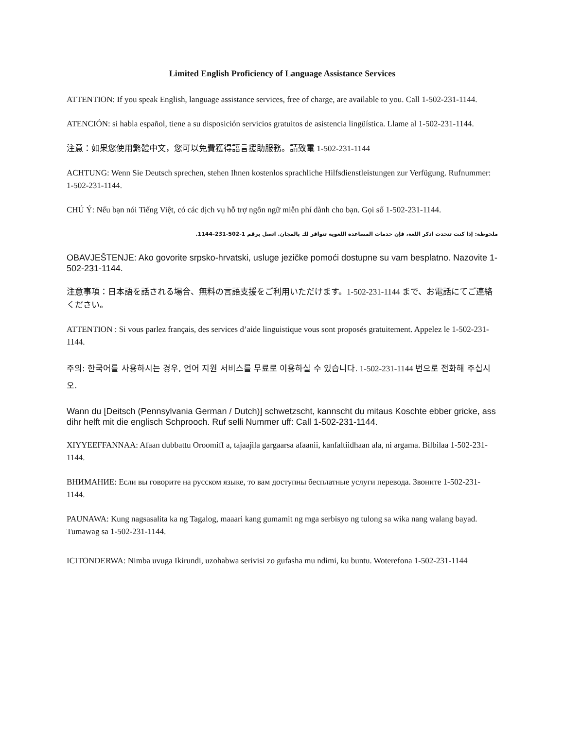Limited English Proficiency of Language Assistance Services
ATTENTION: If you speak English, language assistance services, free of charge, are available to you. Call 1-502-231-1144.
ATENCIÓN: si habla español, tiene a su disposición servicios gratuitos de asistencia lingüística. Llame al 1-502-231-1144.
注意：如果您使用繁體中文，您可以免費獲得語言援助服務。請致電 1-502-231-1144
ACHTUNG: Wenn Sie Deutsch sprechen, stehen Ihnen kostenlos sprachliche Hilfsdienstleistungen zur Verfügung. Rufnummer: 1-502-231-1144.
CHÚ Ý: Nếu bạn nói Tiếng Việt, có các dịch vụ hỗ trợ ngôn ngữ miễn phí dành cho bạn. Gọi số 1-502-231-1144.
ملحوظة: إذا كنت تتحدث اذكر اللغة، فإن خدمات المساعدة اللغوية تتوافر لك بالمجان. اتصل برقم 1-502-231-1144.
OBAVJEŠTENJE: Ako govorite srpsko-hrvatski, usluge jezičke pomoći dostupne su vam besplatno. Nazovite 1-502-231-1144.
注意事項：日本語を話される場合、無料の言語支援をご利用いただけます。1-502-231-1144 まで、お電話にてご連絡ください。
ATTENTION : Si vous parlez français, des services d’aide linguistique vous sont proposés gratuitement. Appelez le 1-502-231-1144.
주의: 한국어를 사용하시는 경우, 언어 지원 서비스를 무료로 이용하실 수 있습니다. 1-502-231-1144 번으로 전화해 주십시오.
Wann du [Deitsch (Pennsylvania German / Dutch)] schwetzscht, kannscht du mitaus Koschte ebber gricke, ass dihr helft mit die englisch Schprooch. Ruf selli Nummer uff: Call 1-502-231-1144.
XIYYEEFFANNAA: Afaan dubbattu Oroomiff a, tajaajila gargaarsa afaanii, kanfaltiidhaan ala, ni argama. Bilbilaa 1-502-231-1144.
ВНИМАНИЕ: Если вы говорите на русском языке, то вам доступны бесплатные услуги перевода. Звоните 1-502-231-1144.
PAUNAWA: Kung nagsasalita ka ng Tagalog, maaari kang gumamit ng mga serbisyo ng tulong sa wika nang walang bayad. Tumawag sa 1-502-231-1144.
ICITONDERWA: Nimba uvuga Ikirundi, uzohabwa serivisi zo gufasha mu ndimi, ku buntu. Woterefona 1-502-231-1144